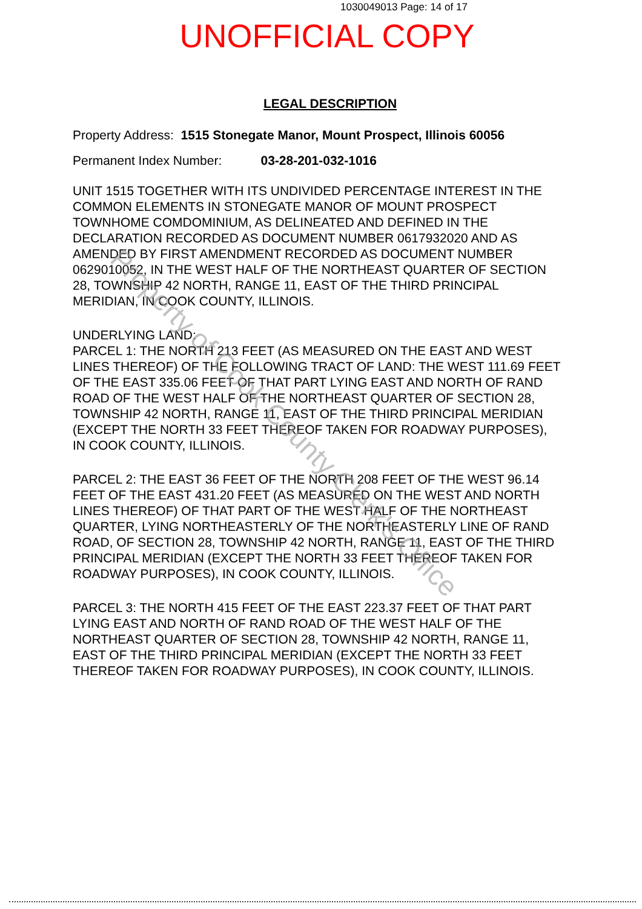1030049013 Page: 14 of 17
UNOFFICIAL COPY
LEGAL DESCRIPTION
Property Address: 1515 Stonegate Manor, Mount Prospect, Illinois 60056
Permanent Index Number: 03-28-201-032-1016
UNIT 1515 TOGETHER WITH ITS UNDIVIDED PERCENTAGE INTEREST IN THE COMMON ELEMENTS IN STONEGATE MANOR OF MOUNT PROSPECT TOWNHOME COMDOMINIUM, AS DELINEATED AND DEFINED IN THE DECLARATION RECORDED AS DOCUMENT NUMBER 0617932020 AND AS AMENDED BY FIRST AMENDMENT RECORDED AS DOCUMENT NUMBER 0629010052, IN THE WEST HALF OF THE NORTHEAST QUARTER OF SECTION 28, TOWNSHIP 42 NORTH, RANGE 11, EAST OF THE THIRD PRINCIPAL MERIDIAN, IN COOK COUNTY, ILLINOIS.
UNDERLYING LAND:
PARCEL 1: THE NORTH 213 FEET (AS MEASURED ON THE EAST AND WEST LINES THEREOF) OF THE FOLLOWING TRACT OF LAND: THE WEST 111.69 FEET OF THE EAST 335.06 FEET OF THAT PART LYING EAST AND NORTH OF RAND ROAD OF THE WEST HALF OF THE NORTHEAST QUARTER OF SECTION 28, TOWNSHIP 42 NORTH, RANGE 11, EAST OF THE THIRD PRINCIPAL MERIDIAN (EXCEPT THE NORTH 33 FEET THEREOF TAKEN FOR ROADWAY PURPOSES), IN COOK COUNTY, ILLINOIS.
PARCEL 2: THE EAST 36 FEET OF THE NORTH 208 FEET OF THE WEST 96.14 FEET OF THE EAST 431.20 FEET (AS MEASURED ON THE WEST AND NORTH LINES THEREOF) OF THAT PART OF THE WEST HALF OF THE NORTHEAST QUARTER, LYING NORTHEASTERLY OF THE NORTHEASTERLY LINE OF RAND ROAD, OF SECTION 28, TOWNSHIP 42 NORTH, RANGE 11, EAST OF THE THIRD PRINCIPAL MERIDIAN (EXCEPT THE NORTH 33 FEET THEREOF TAKEN FOR ROADWAY PURPOSES), IN COOK COUNTY, ILLINOIS.
PARCEL 3: THE NORTH 415 FEET OF THE EAST 223.37 FEET OF THAT PART LYING EAST AND NORTH OF RAND ROAD OF THE WEST HALF OF THE NORTHEAST QUARTER OF SECTION 28, TOWNSHIP 42 NORTH, RANGE 11, EAST OF THE THIRD PRINCIPAL MERIDIAN (EXCEPT THE NORTH 33 FEET THEREOF TAKEN FOR ROADWAY PURPOSES), IN COOK COUNTY, ILLINOIS.
Property of Cook County Clerk's Office